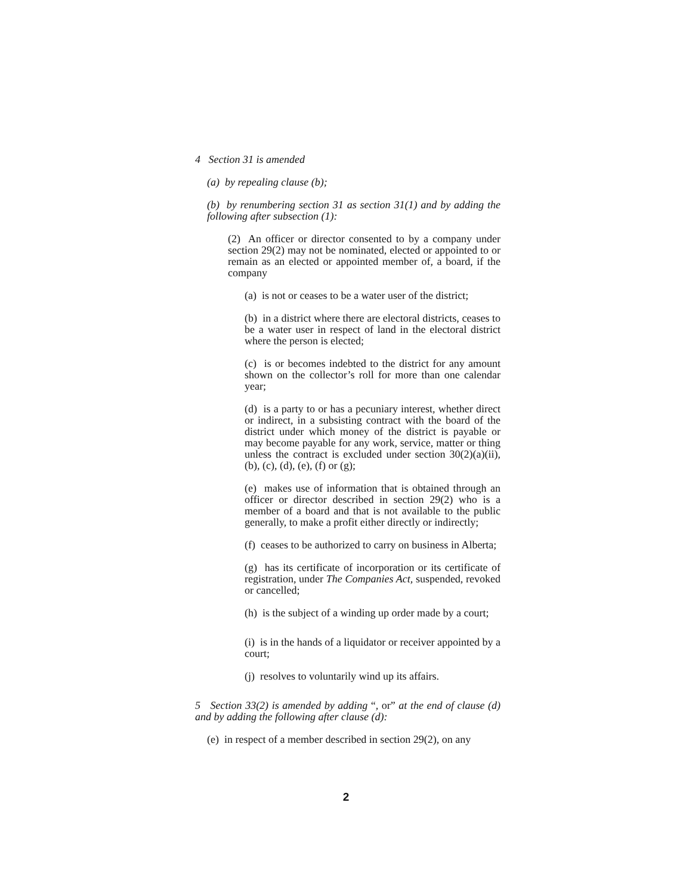4 Section 31 is amended
(a) by repealing clause (b);
(b) by renumbering section 31 as section 31(1) and by adding the following after subsection (1):
(2) An officer or director consented to by a company under section 29(2) may not be nominated, elected or appointed to or remain as an elected or appointed member of, a board, if the company
(a) is not or ceases to be a water user of the district;
(b) in a district where there are electoral districts, ceases to be a water user in respect of land in the electoral district where the person is elected;
(c) is or becomes indebted to the district for any amount shown on the collector’s roll for more than one calendar year;
(d) is a party to or has a pecuniary interest, whether direct or indirect, in a subsisting contract with the board of the district under which money of the district is payable or may become payable for any work, service, matter or thing unless the contract is excluded under section 30(2)(a)(ii), (b), (c), (d), (e), (f) or (g);
(e) makes use of information that is obtained through an officer or director described in section 29(2) who is a member of a board and that is not available to the public generally, to make a profit either directly or indirectly;
(f) ceases to be authorized to carry on business in Alberta;
(g) has its certificate of incorporation or its certificate of registration, under The Companies Act, suspended, revoked or cancelled;
(h) is the subject of a winding up order made by a court;
(i) is in the hands of a liquidator or receiver appointed by a court;
(j) resolves to voluntarily wind up its affairs.
5 Section 33(2) is amended by adding “, or” at the end of clause (d) and by adding the following after clause (d):
(e) in respect of a member described in section 29(2), on any
2